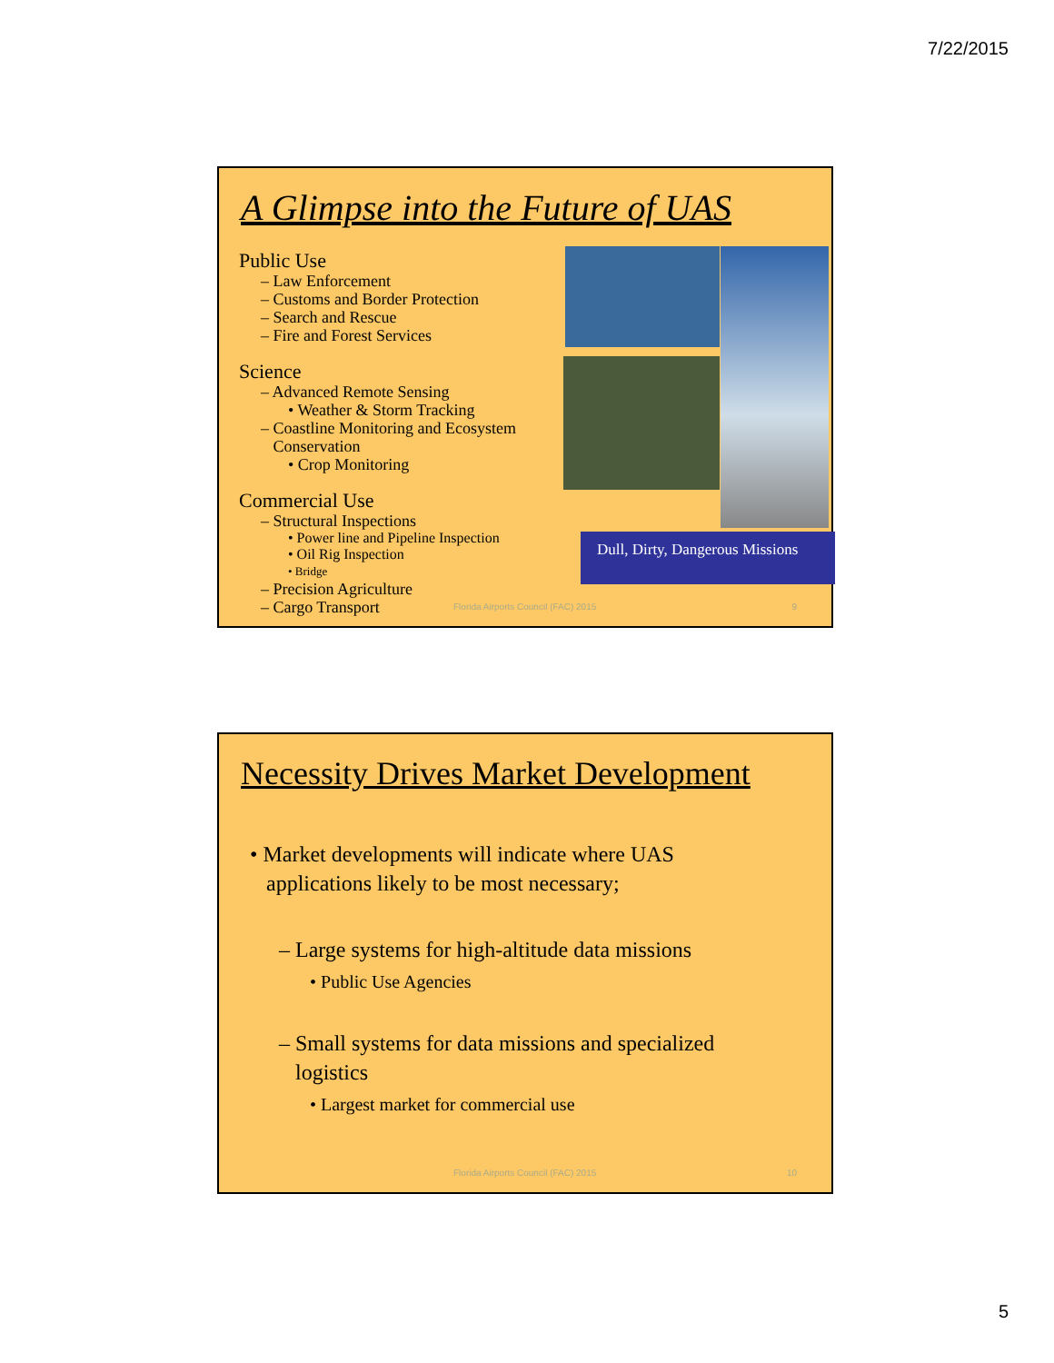7/22/2015
A Glimpse into the Future of UAS
Public Use
– Law Enforcement
– Customs and Border Protection
– Search and Rescue
– Fire and Forest Services
Science
– Advanced Remote Sensing
• Weather & Storm Tracking
– Coastline Monitoring and Ecosystem
Conservation
• Crop Monitoring
Commercial Use
– Structural Inspections
• Power line and Pipeline Inspection
• Oil Rig Inspection
• Bridge
– Precision Agriculture
– Cargo Transport
Dull, Dirty, Dangerous Missions
Florida Airports Council (FAC) 2015
9
Necessity Drives Market Development
• Market developments will indicate where UAS
applications likely to be most necessary;
– Large systems for high-altitude data missions
• Public Use Agencies
– Small systems for data missions and specialized
logistics
• Largest market for commercial use
Florida Airports Council (FAC) 2015
10
5